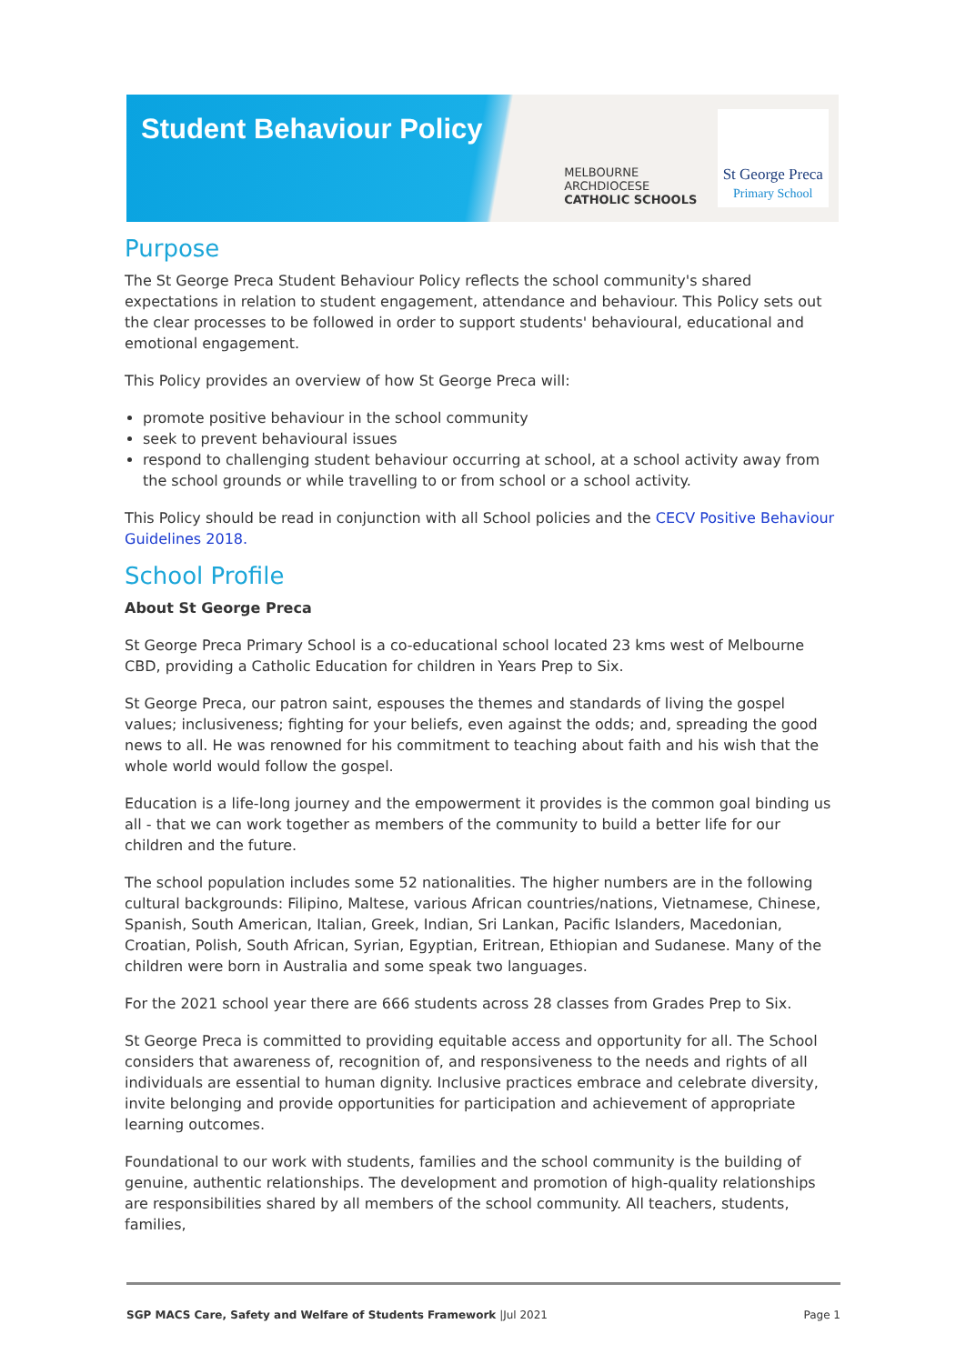Student Behaviour Policy
MELBOURNE
ARCHDIOCESE
CATHOLIC SCHOOLS
St George Preca
Primary School
Purpose
The St George Preca Student Behaviour Policy reflects the school community's shared expectations in relation to student engagement, attendance and behaviour. This Policy sets out the clear processes to be followed in order to support students' behavioural, educational and emotional engagement.
This Policy provides an overview of how St George Preca will:
promote positive behaviour in the school community
seek to prevent behavioural issues
respond to challenging student behaviour occurring at school, at a school activity away from the school grounds or while travelling to or from school or a school activity.
This Policy should be read in conjunction with all School policies and the CECV Positive Behaviour Guidelines 2018.
School Profile
About St George Preca
St George Preca Primary School is a co-educational school located 23 kms west of Melbourne CBD, providing a Catholic Education for children in Years Prep to Six.
St George Preca, our patron saint, espouses the themes and standards of living the gospel values; inclusiveness; fighting for your beliefs, even against the odds; and, spreading the good news to all. He was renowned for his commitment to teaching about faith and his wish that the whole world would follow the gospel.
Education is a life-long journey and the empowerment it provides is the common goal binding us all - that we can work together as members of the community to build a better life for our children and the future.
The school population includes some 52 nationalities. The higher numbers are in the following cultural backgrounds: Filipino, Maltese, various African countries/nations, Vietnamese, Chinese, Spanish, South American, Italian, Greek, Indian, Sri Lankan, Pacific Islanders, Macedonian, Croatian, Polish, South African, Syrian, Egyptian, Eritrean, Ethiopian and Sudanese. Many of the children were born in Australia and some speak two languages.
For the 2021 school year there are 666 students across 28 classes from Grades Prep to Six.
St George Preca is committed to providing equitable access and opportunity for all. The School considers that awareness of, recognition of, and responsiveness to the needs and rights of all individuals are essential to human dignity. Inclusive practices embrace and celebrate diversity, invite belonging and provide opportunities for participation and achievement of appropriate learning outcomes.
Foundational to our work with students, families and the school community is the building of genuine, authentic relationships. The development and promotion of high-quality relationships are responsibilities shared by all members of the school community. All teachers, students, families,
SGP MACS Care, Safety and Welfare of Students Framework |Jul 2021 Page 1